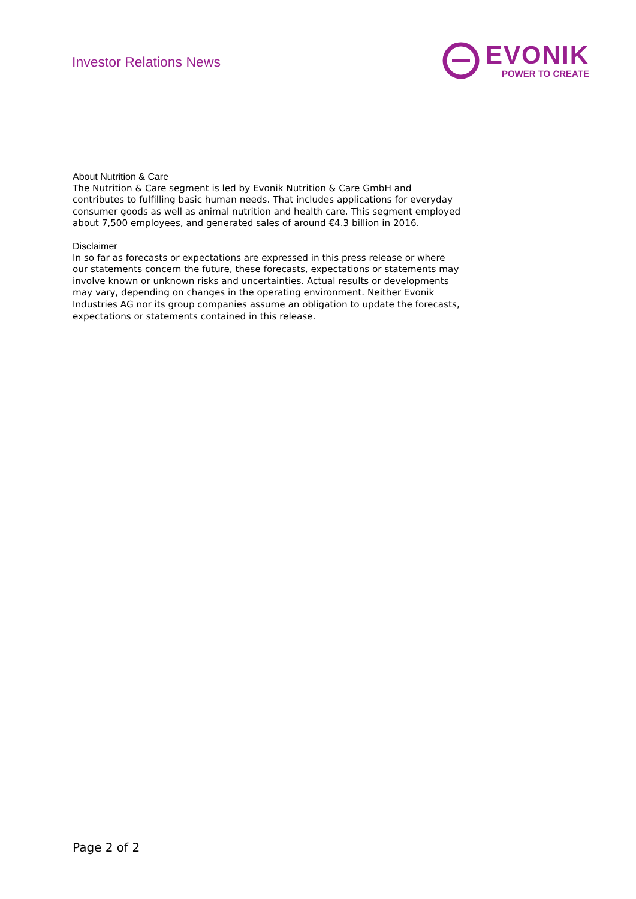Investor Relations News
EVONIK
POWER TO CREATE
About Nutrition & Care
The Nutrition & Care segment is led by Evonik Nutrition & Care GmbH and contributes to fulfilling basic human needs. That includes applications for everyday consumer goods as well as animal nutrition and health care. This segment employed about 7,500 employees, and generated sales of around €4.3 billion in 2016.
Disclaimer
In so far as forecasts or expectations are expressed in this press release or where our statements concern the future, these forecasts, expectations or statements may involve known or unknown risks and uncertainties. Actual results or developments may vary, depending on changes in the operating environment. Neither Evonik Industries AG nor its group companies assume an obligation to update the forecasts, expectations or statements contained in this release.
Page 2 of 2